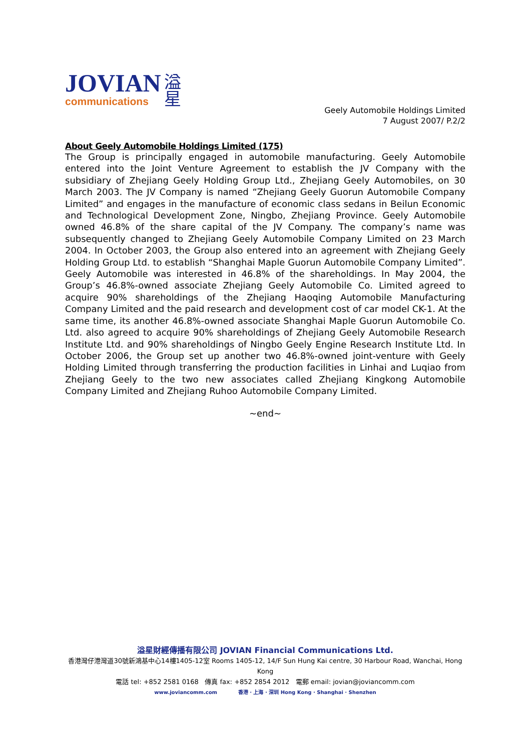JOVIAN
communications
溢
星
Geely Automobile Holdings Limited
7 August 2007/ P.2/2
About Geely Automobile Holdings Limited (175)
The Group is principally engaged in automobile manufacturing. Geely Automobile entered into the Joint Venture Agreement to establish the JV Company with the subsidiary of Zhejiang Geely Holding Group Ltd., Zhejiang Geely Automobiles, on 30 March 2003. The JV Company is named “Zhejiang Geely Guorun Automobile Company Limited” and engages in the manufacture of economic class sedans in Beilun Economic and Technological Development Zone, Ningbo, Zhejiang Province. Geely Automobile owned 46.8% of the share capital of the JV Company. The company’s name was subsequently changed to Zhejiang Geely Automobile Company Limited on 23 March 2004. In October 2003, the Group also entered into an agreement with Zhejiang Geely Holding Group Ltd. to establish “Shanghai Maple Guorun Automobile Company Limited”. Geely Automobile was interested in 46.8% of the shareholdings. In May 2004, the Group’s 46.8%-owned associate Zhejiang Geely Automobile Co. Limited agreed to acquire 90% shareholdings of the Zhejiang Haoqing Automobile Manufacturing Company Limited and the paid research and development cost of car model CK-1. At the same time, its another 46.8%-owned associate Shanghai Maple Guorun Automobile Co. Ltd. also agreed to acquire 90% shareholdings of Zhejiang Geely Automobile Research Institute Ltd. and 90% shareholdings of Ningbo Geely Engine Research Institute Ltd. In October 2006, the Group set up another two 46.8%-owned joint-venture with Geely Holding Limited through transferring the production facilities in Linhai and Luqiao from Zhejiang Geely to the two new associates called Zhejiang Kingkong Automobile Company Limited and Zhejiang Ruhoo Automobile Company Limited.
~end~
溢星財經傳播有限公司 JOVIAN Financial Communications Ltd.
香港灣仔港灣道30號新鴻基中心14樓1405-12室 Rooms 1405-12, 14/F Sun Hung Kai centre, 30 Harbour Road, Wanchai, Hong Kong
電話 tel: +852 2581 0168 傳真 fax: +852 2854 2012 電郵 email: jovian@joviancomm.com
www.joviancomm.com 香港 · 上海 · 深圳 Hong Kong · Shanghai · Shenzhen